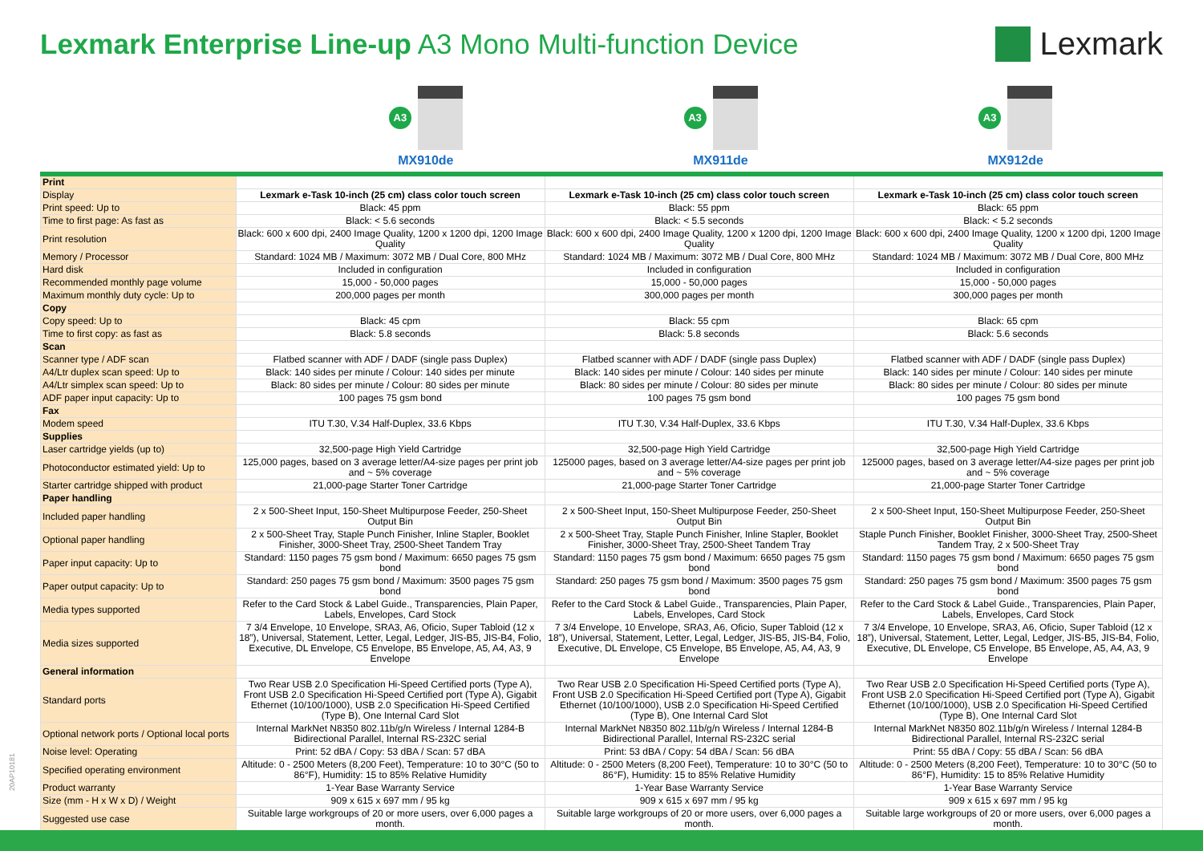Lexmark Enterprise Line-up A3 Mono Multi-function Device
Lexmark
A3
MX910de
A3
MX911de
A3
MX912de
| Print | | | |
| Display | Lexmark e-Task 10-inch (25 cm) class color touch screen | Lexmark e-Task 10-inch (25 cm) class color touch screen | Lexmark e-Task 10-inch (25 cm) class color touch screen |
| Print speed: Up to | Black: 45 ppm | Black: 55 ppm | Black: 65 ppm |
| Time to first page: As fast as | Black: < 5.6 seconds | Black: < 5.5 seconds | Black: < 5.2 seconds |
| Print resolution | Black: 600 x 600 dpi, 2400 Image Quality, 1200 x 1200 dpi, 1200 Image Quality | Black: 600 x 600 dpi, 2400 Image Quality, 1200 x 1200 dpi, 1200 Image Quality | Black: 600 x 600 dpi, 2400 Image Quality, 1200 x 1200 dpi, 1200 Image Quality |
| Memory / Processor | Standard: 1024 MB / Maximum: 3072 MB / Dual Core, 800 MHz | Standard: 1024 MB / Maximum: 3072 MB / Dual Core, 800 MHz | Standard: 1024 MB / Maximum: 3072 MB / Dual Core, 800 MHz |
| Hard disk | Included in configuration | Included in configuration | Included in configuration |
| Recommended monthly page volume | 15,000 - 50,000 pages | 15,000 - 50,000 pages | 15,000 - 50,000 pages |
| Maximum monthly duty cycle: Up to | 200,000 pages per month | 300,000 pages per month | 300,000 pages per month |
| Copy | | | |
| Copy speed: Up to | Black: 45 cpm | Black: 55 cpm | Black: 65 cpm |
| Time to first copy: as fast as | Black: 5.8 seconds | Black: 5.8 seconds | Black: 5.6 seconds |
| Scan | | | |
| Scanner type / ADF scan | Flatbed scanner with ADF / DADF (single pass Duplex) | Flatbed scanner with ADF / DADF (single pass Duplex) | Flatbed scanner with ADF / DADF (single pass Duplex) |
| A4/Ltr duplex scan speed: Up to | Black: 140 sides per minute / Colour: 140 sides per minute | Black: 140 sides per minute / Colour: 140 sides per minute | Black: 140 sides per minute / Colour: 140 sides per minute |
| A4/Ltr simplex scan speed: Up to | Black: 80 sides per minute / Colour: 80 sides per minute | Black: 80 sides per minute / Colour: 80 sides per minute | Black: 80 sides per minute / Colour: 80 sides per minute |
| ADF paper input capacity: Up to | 100 pages 75 gsm bond | 100 pages 75 gsm bond | 100 pages 75 gsm bond |
| Fax | | | |
| Modem speed | ITU T.30, V.34 Half-Duplex, 33.6 Kbps | ITU T.30, V.34 Half-Duplex, 33.6 Kbps | ITU T.30, V.34 Half-Duplex, 33.6 Kbps |
| Supplies | | | |
| Laser cartridge yields (up to) | 32,500-page High Yield Cartridge | 32,500-page High Yield Cartridge | 32,500-page High Yield Cartridge |
| Photoconductor estimated yield: Up to | 125,000 pages, based on 3 average letter/A4-size pages per print job and ~ 5% coverage | 125000 pages, based on 3 average letter/A4-size pages per print job and ~ 5% coverage | 125000 pages, based on 3 average letter/A4-size pages per print job and ~ 5% coverage |
| Starter cartridge shipped with product | 21,000-page Starter Toner Cartridge | 21,000-page Starter Toner Cartridge | 21,000-page Starter Toner Cartridge |
| Paper handling | | | |
| Included paper handling | 2 x 500-Sheet Input, 150-Sheet Multipurpose Feeder, 250-Sheet Output Bin | 2 x 500-Sheet Input, 150-Sheet Multipurpose Feeder, 250-Sheet Output Bin | 2 x 500-Sheet Input, 150-Sheet Multipurpose Feeder, 250-Sheet Output Bin |
| Optional paper handling | 2 x 500-Sheet Tray, Staple Punch Finisher, Inline Stapler, Booklet Finisher, 3000-Sheet Tray, 2500-Sheet Tandem Tray | 2 x 500-Sheet Tray, Staple Punch Finisher, Inline Stapler, Booklet Finisher, 3000-Sheet Tray, 2500-Sheet Tandem Tray | Staple Punch Finisher, Booklet Finisher, 3000-Sheet Tray, 2500-Sheet Tandem Tray, 2 x 500-Sheet Tray |
| Paper input capacity: Up to | Standard: 1150 pages 75 gsm bond / Maximum: 6650 pages 75 gsm bond | Standard: 1150 pages 75 gsm bond / Maximum: 6650 pages 75 gsm bond | Standard: 1150 pages 75 gsm bond / Maximum: 6650 pages 75 gsm bond |
| Paper output capacity: Up to | Standard: 250 pages 75 gsm bond / Maximum: 3500 pages 75 gsm bond | Standard: 250 pages 75 gsm bond / Maximum: 3500 pages 75 gsm bond | Standard: 250 pages 75 gsm bond / Maximum: 3500 pages 75 gsm bond |
| Media types supported | Refer to the Card Stock & Label Guide., Transparencies, Plain Paper, Labels, Envelopes, Card Stock | Refer to the Card Stock & Label Guide., Transparencies, Plain Paper, Labels, Envelopes, Card Stock | Refer to the Card Stock & Label Guide., Transparencies, Plain Paper, Labels, Envelopes, Card Stock |
| Media sizes supported | 7 3/4 Envelope, 10 Envelope, SRA3, A6, Oficio, Super Tabloid (12 x 18”), Universal, Statement, Letter, Legal, Ledger, JIS-B5, JIS-B4, Folio, Executive, DL Envelope, C5 Envelope, B5 Envelope, A5, A4, A3, 9 Envelope | 7 3/4 Envelope, 10 Envelope, SRA3, A6, Oficio, Super Tabloid (12 x 18”), Universal, Statement, Letter, Legal, Ledger, JIS-B5, JIS-B4, Folio, Executive, DL Envelope, C5 Envelope, B5 Envelope, A5, A4, A3, 9 Envelope | 7 3/4 Envelope, 10 Envelope, SRA3, A6, Oficio, Super Tabloid (12 x 18”), Universal, Statement, Letter, Legal, Ledger, JIS-B5, JIS-B4, Folio, Executive, DL Envelope, C5 Envelope, B5 Envelope, A5, A4, A3, 9 Envelope |
| General information | | | |
| Standard ports | Two Rear USB 2.0 Specification Hi-Speed Certified ports (Type A), Front USB 2.0 Specification Hi-Speed Certified port (Type A), Gigabit Ethernet (10/100/1000), USB 2.0 Specification Hi-Speed Certified (Type B), One Internal Card Slot | Two Rear USB 2.0 Specification Hi-Speed Certified ports (Type A), Front USB 2.0 Specification Hi-Speed Certified port (Type A), Gigabit Ethernet (10/100/1000), USB 2.0 Specification Hi-Speed Certified (Type B), One Internal Card Slot | Two Rear USB 2.0 Specification Hi-Speed Certified ports (Type A), Front USB 2.0 Specification Hi-Speed Certified port (Type A), Gigabit Ethernet (10/100/1000), USB 2.0 Specification Hi-Speed Certified (Type B), One Internal Card Slot |
| Optional network ports / Optional local ports | Internal MarkNet N8350 802.11b/g/n Wireless / Internal 1284-B Bidirectional Parallel, Internal RS-232C serial | Internal MarkNet N8350 802.11b/g/n Wireless / Internal 1284-B Bidirectional Parallel, Internal RS-232C serial | Internal MarkNet N8350 802.11b/g/n Wireless / Internal 1284-B Bidirectional Parallel, Internal RS-232C serial |
| Noise level: Operating | Print: 52 dBA / Copy: 53 dBA / Scan: 57 dBA | Print: 53 dBA / Copy: 54 dBA / Scan: 56 dBA | Print: 55 dBA / Copy: 55 dBA / Scan: 56 dBA |
| Specified operating environment | Altitude: 0 - 2500 Meters (8,200 Feet), Temperature: 10 to 30°C (50 to 86°F), Humidity: 15 to 85% Relative Humidity | Altitude: 0 - 2500 Meters (8,200 Feet), Temperature: 10 to 30°C (50 to 86°F), Humidity: 15 to 85% Relative Humidity | Altitude: 0 - 2500 Meters (8,200 Feet), Temperature: 10 to 30°C (50 to 86°F), Humidity: 15 to 85% Relative Humidity |
| Product warranty | 1-Year Base Warranty Service | 1-Year Base Warranty Service | 1-Year Base Warranty Service |
| Size (mm - H x W x D) / Weight | 909 x 615 x 697 mm / 95 kg | 909 x 615 x 697 mm / 95 kg | 909 x 615 x 697 mm / 95 kg |
| Suggested use case | Suitable large workgroups of 20 or more users, over 6,000 pages a month. | Suitable large workgroups of 20 or more users, over 6,000 pages a month. | Suitable large workgroups of 20 or more users, over 6,000 pages a month. |
20AP10181